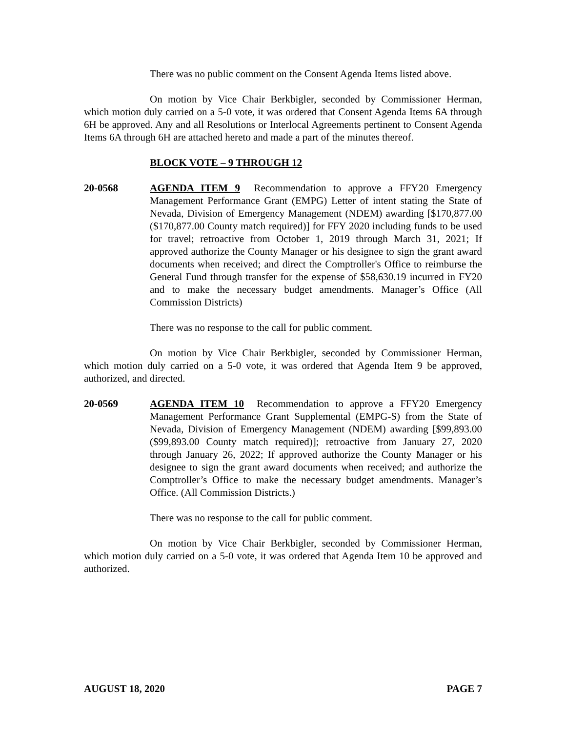There was no public comment on the Consent Agenda Items listed above.
On motion by Vice Chair Berkbigler, seconded by Commissioner Herman, which motion duly carried on a 5-0 vote, it was ordered that Consent Agenda Items 6A through 6H be approved. Any and all Resolutions or Interlocal Agreements pertinent to Consent Agenda Items 6A through 6H are attached hereto and made a part of the minutes thereof.
BLOCK VOTE – 9 THROUGH 12
20-0568 AGENDA ITEM 9 Recommendation to approve a FFY20 Emergency Management Performance Grant (EMPG) Letter of intent stating the State of Nevada, Division of Emergency Management (NDEM) awarding [$170,877.00 ($170,877.00 County match required)] for FFY 2020 including funds to be used for travel; retroactive from October 1, 2019 through March 31, 2021; If approved authorize the County Manager or his designee to sign the grant award documents when received; and direct the Comptroller's Office to reimburse the General Fund through transfer for the expense of $58,630.19 incurred in FY20 and to make the necessary budget amendments. Manager’s Office (All Commission Districts)
There was no response to the call for public comment.
On motion by Vice Chair Berkbigler, seconded by Commissioner Herman, which motion duly carried on a 5-0 vote, it was ordered that Agenda Item 9 be approved, authorized, and directed.
20-0569 AGENDA ITEM 10 Recommendation to approve a FFY20 Emergency Management Performance Grant Supplemental (EMPG-S) from the State of Nevada, Division of Emergency Management (NDEM) awarding [$99,893.00 ($99,893.00 County match required)]; retroactive from January 27, 2020 through January 26, 2022; If approved authorize the County Manager or his designee to sign the grant award documents when received; and authorize the Comptroller’s Office to make the necessary budget amendments. Manager’s Office. (All Commission Districts.)
There was no response to the call for public comment.
On motion by Vice Chair Berkbigler, seconded by Commissioner Herman, which motion duly carried on a 5-0 vote, it was ordered that Agenda Item 10 be approved and authorized.
AUGUST 18, 2020 PAGE 7